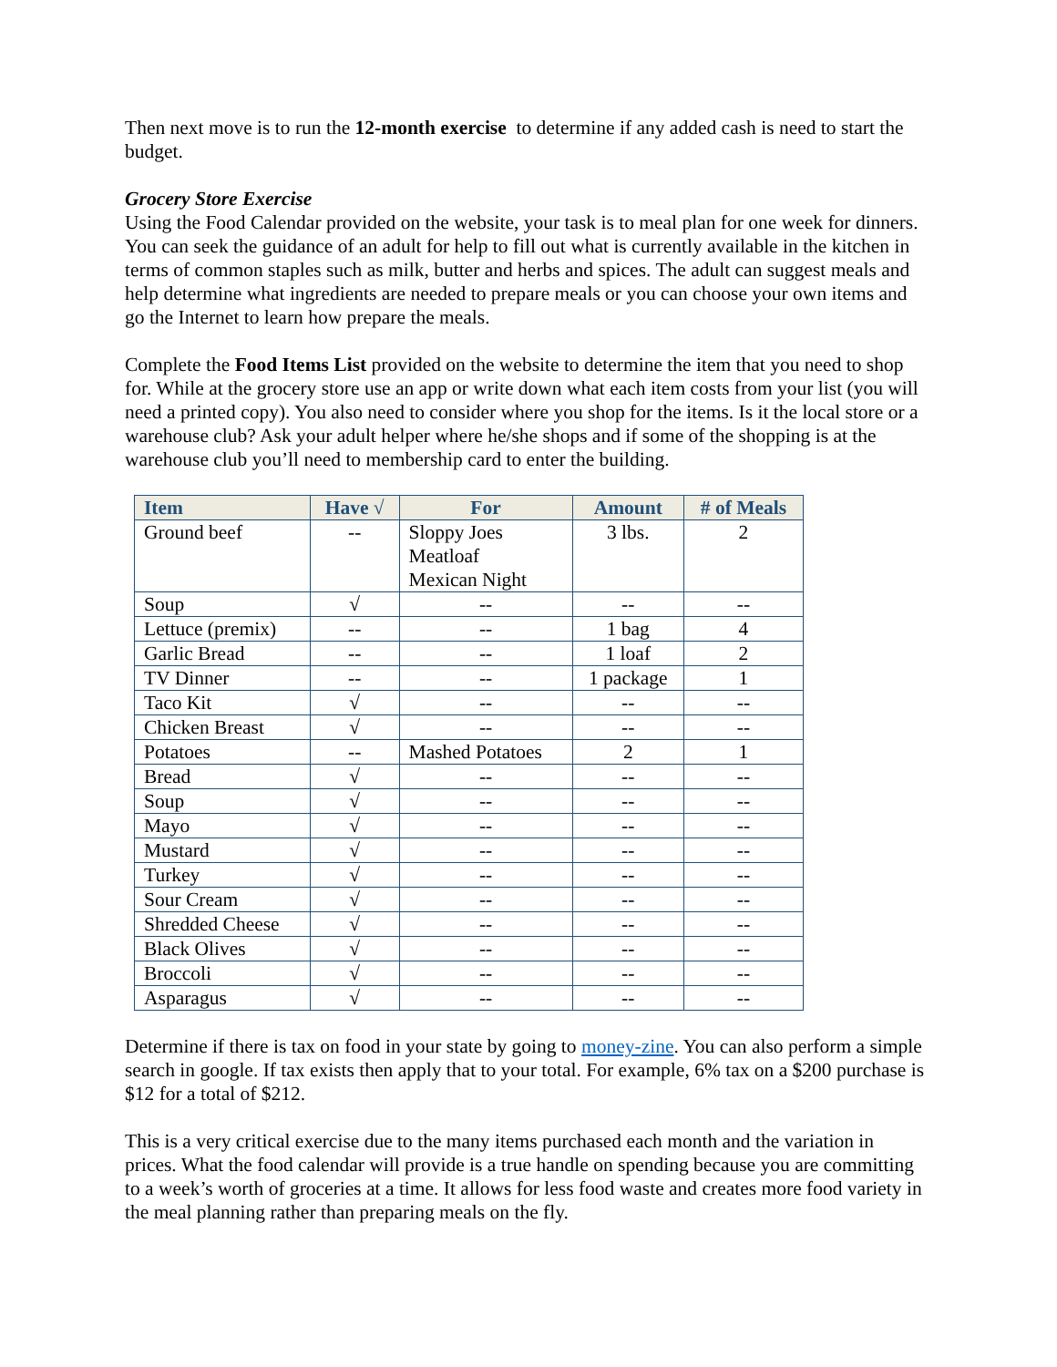Then next move is to run the 12-month exercise to determine if any added cash is need to start the budget.
Grocery Store Exercise
Using the Food Calendar provided on the website, your task is to meal plan for one week for dinners. You can seek the guidance of an adult for help to fill out what is currently available in the kitchen in terms of common staples such as milk, butter and herbs and spices. The adult can suggest meals and help determine what ingredients are needed to prepare meals or you can choose your own items and go the Internet to learn how prepare the meals.
Complete the Food Items List provided on the website to determine the item that you need to shop for. While at the grocery store use an app or write down what each item costs from your list (you will need a printed copy). You also need to consider where you shop for the items. Is it the local store or a warehouse club? Ask your adult helper where he/she shops and if some of the shopping is at the warehouse club you’ll need to membership card to enter the building.
| Item | Have √ | For | Amount | # of Meals |
| --- | --- | --- | --- | --- |
| Ground beef | -- | Sloppy Joes Meatloaf Mexican Night | 3 lbs. | 2 |
| Soup | √ | -- | -- | -- |
| Lettuce (premix) | -- | -- | 1 bag | 4 |
| Garlic Bread | -- | -- | 1 loaf | 2 |
| TV Dinner | -- | -- | 1 package | 1 |
| Taco Kit | √ | -- | -- | -- |
| Chicken Breast | √ | -- | -- | -- |
| Potatoes | -- | Mashed Potatoes | 2 | 1 |
| Bread | √ | -- | -- | -- |
| Soup | √ | -- | -- | -- |
| Mayo | √ | -- | -- | -- |
| Mustard | √ | -- | -- | -- |
| Turkey | √ | -- | -- | -- |
| Sour Cream | √ | -- | -- | -- |
| Shredded Cheese | √ | -- | -- | -- |
| Black Olives | √ | -- | -- | -- |
| Broccoli | √ | -- | -- | -- |
| Asparagus | √ | -- | -- | -- |
Determine if there is tax on food in your state by going to money-zine. You can also perform a simple search in google. If tax exists then apply that to your total. For example, 6% tax on a $200 purchase is $12 for a total of $212.
This is a very critical exercise due to the many items purchased each month and the variation in prices. What the food calendar will provide is a true handle on spending because you are committing to a week’s worth of groceries at a time. It allows for less food waste and creates more food variety in the meal planning rather than preparing meals on the fly.